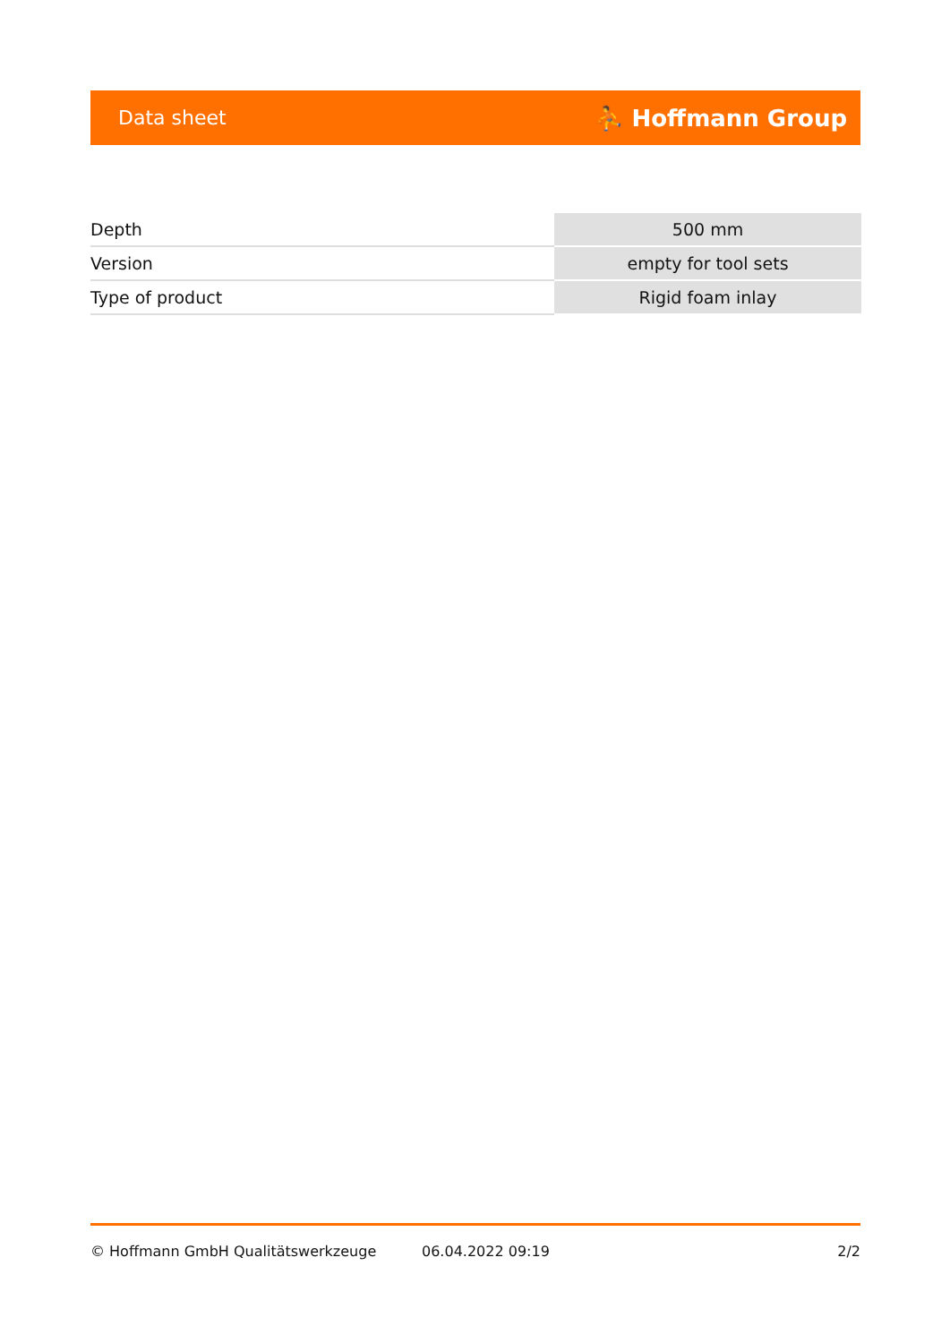Data sheet ⛹ Hoffmann Group
| Depth | 500 mm |
| Version | empty for tool sets |
| Type of product | Rigid foam inlay |
© Hoffmann GmbH Qualitätswerkzeuge 06.04.2022 09:19 2/2